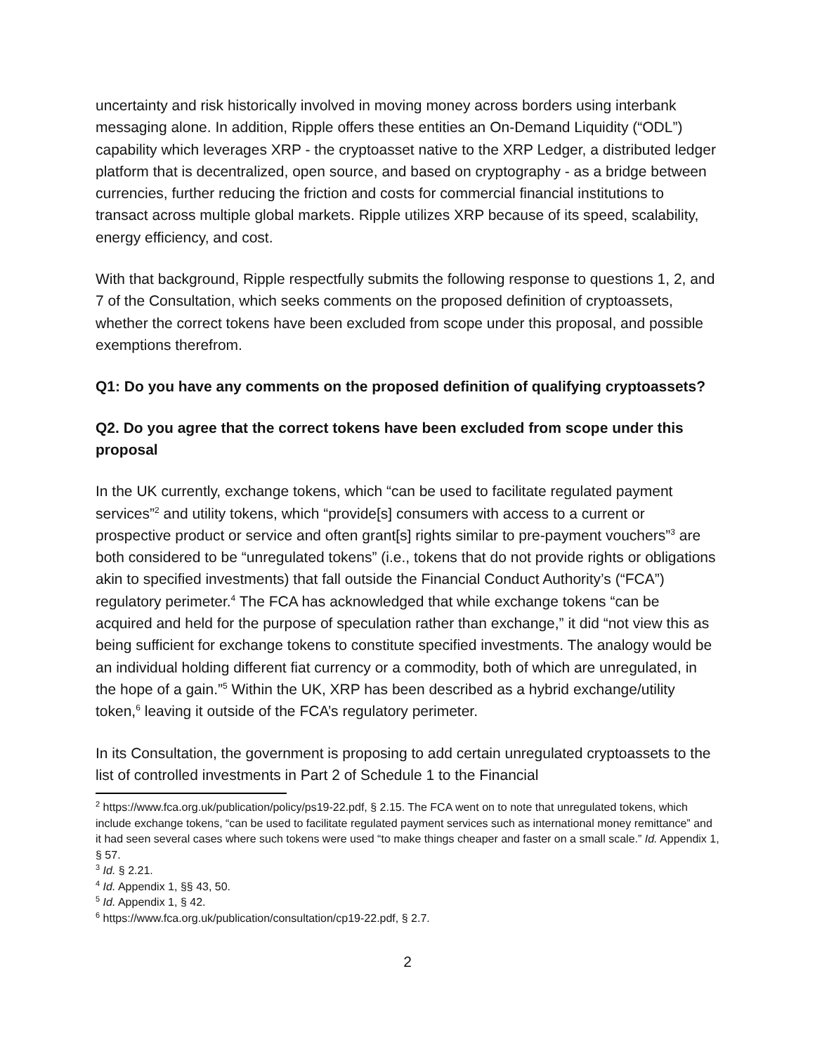uncertainty and risk historically involved in moving money across borders using interbank messaging alone. In addition, Ripple offers these entities an On-Demand Liquidity (“ODL”) capability which leverages XRP - the cryptoasset native to the XRP Ledger, a distributed ledger platform that is decentralized, open source, and based on cryptography - as a bridge between currencies, further reducing the friction and costs for commercial financial institutions to transact across multiple global markets. Ripple utilizes XRP because of its speed, scalability, energy efficiency, and cost.
With that background, Ripple respectfully submits the following response to questions 1, 2, and 7 of the Consultation, which seeks comments on the proposed definition of cryptoassets, whether the correct tokens have been excluded from scope under this proposal, and possible exemptions therefrom.
Q1: Do you have any comments on the proposed definition of qualifying cryptoassets?
Q2. Do you agree that the correct tokens have been excluded from scope under this proposal
In the UK currently, exchange tokens, which “can be used to facilitate regulated payment services”<sup>2</sup> and utility tokens, which “provide[s] consumers with access to a current or prospective product or service and often grant[s] rights similar to pre-payment vouchers”<sup>3</sup> are both considered to be “unregulated tokens” (i.e., tokens that do not provide rights or obligations akin to specified investments) that fall outside the Financial Conduct Authority’s (“FCA”) regulatory perimeter.<sup>4</sup> The FCA has acknowledged that while exchange tokens “can be acquired and held for the purpose of speculation rather than exchange,” it did “not view this as being sufficient for exchange tokens to constitute specified investments. The analogy would be an individual holding different fiat currency or a commodity, both of which are unregulated, in the hope of a gain.”<sup>5</sup> Within the UK, XRP has been described as a hybrid exchange/utility token,<sup>6</sup> leaving it outside of the FCA’s regulatory perimeter.
In its Consultation, the government is proposing to add certain unregulated cryptoassets to the list of controlled investments in Part 2 of Schedule 1 to the Financial
<sup>2</sup> https://www.fca.org.uk/publication/policy/ps19-22.pdf, § 2.15. The FCA went on to note that unregulated tokens, which include exchange tokens, “can be used to facilitate regulated payment services such as international money remittance” and it had seen several cases where such tokens were used “to make things cheaper and faster on a small scale.” Id. Appendix 1, § 57.
<sup>3</sup> Id. § 2.21.
<sup>4</sup> Id. Appendix 1, §§ 43, 50.
<sup>5</sup> Id. Appendix 1, § 42.
<sup>6</sup> https://www.fca.org.uk/publication/consultation/cp19-22.pdf, § 2.7.
2